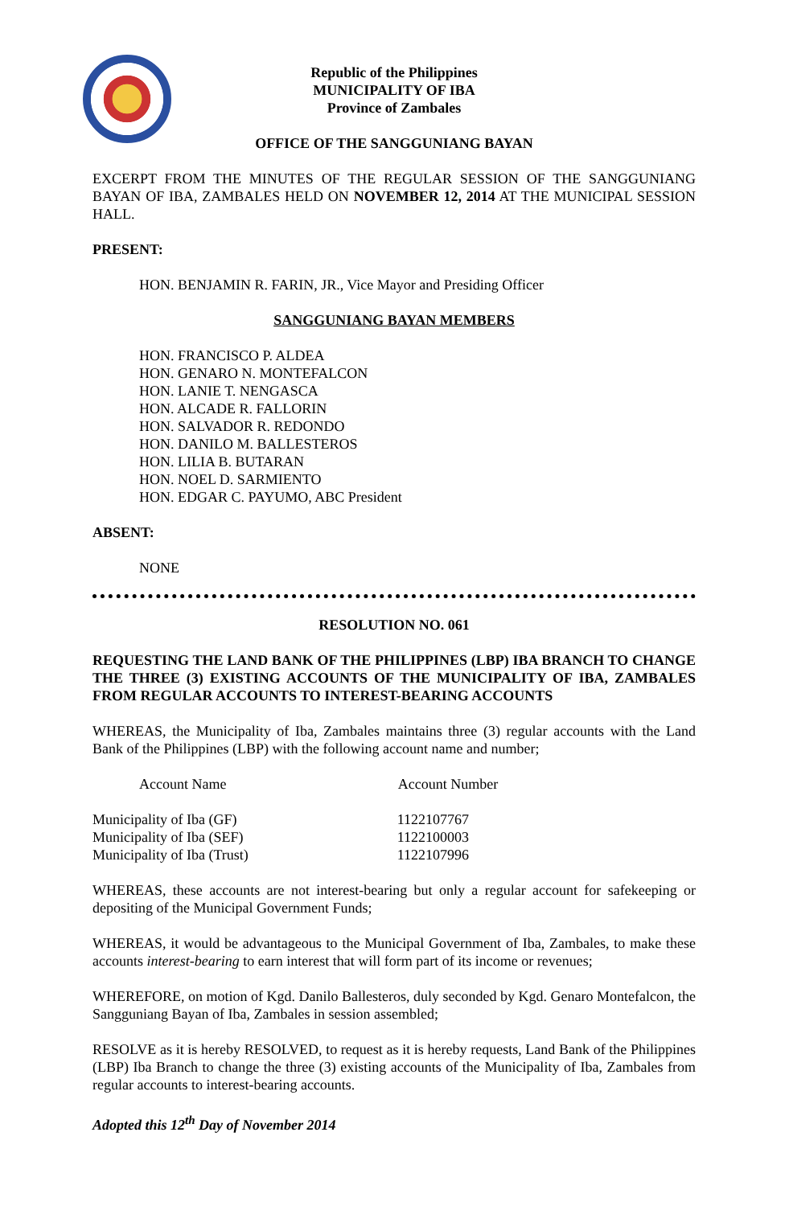Republic of the Philippines
MUNICIPALITY OF IBA
Province of Zambales
OFFICE OF THE SANGGUNIANG BAYAN
EXCERPT FROM THE MINUTES OF THE REGULAR SESSION OF THE SANGGUNIANG BAYAN OF IBA, ZAMBALES HELD ON NOVEMBER 12, 2014 AT THE MUNICIPAL SESSION HALL.
PRESENT:
HON. BENJAMIN R. FARIN, JR., Vice Mayor and Presiding Officer
SANGGUNIANG BAYAN MEMBERS
HON. FRANCISCO P. ALDEA
HON. GENARO N. MONTEFALCON
HON. LANIE T. NENGASCA
HON. ALCADE R. FALLORIN
HON. SALVADOR R. REDONDO
HON. DANILO M. BALLESTEROS
HON. LILIA B. BUTARAN
HON. NOEL D. SARMIENTO
HON. EDGAR C. PAYUMO, ABC President
ABSENT:
NONE
RESOLUTION NO. 061
REQUESTING THE LAND BANK OF THE PHILIPPINES (LBP) IBA BRANCH TO CHANGE THE THREE (3) EXISTING ACCOUNTS OF THE MUNICIPALITY OF IBA, ZAMBALES FROM REGULAR ACCOUNTS TO INTEREST-BEARING ACCOUNTS
WHEREAS, the Municipality of Iba, Zambales maintains three (3) regular accounts with the Land Bank of the Philippines (LBP) with the following account name and number;
| Account Name | Account Number |
| --- | --- |
| Municipality of Iba (GF) | 1122107767 |
| Municipality of Iba (SEF) | 1122100003 |
| Municipality of Iba (Trust) | 1122107996 |
WHEREAS, these accounts are not interest-bearing but only a regular account for safekeeping or depositing of the Municipal Government Funds;
WHEREAS, it would be advantageous to the Municipal Government of Iba, Zambales, to make these accounts interest-bearing to earn interest that will form part of its income or revenues;
WHEREFORE, on motion of Kgd. Danilo Ballesteros, duly seconded by Kgd. Genaro Montefalcon, the Sangguniang Bayan of Iba, Zambales in session assembled;
RESOLVE as it is hereby RESOLVED, to request as it is hereby requests, Land Bank of the Philippines (LBP) Iba Branch to change the three (3) existing accounts of the Municipality of Iba, Zambales from regular accounts to interest-bearing accounts.
Adopted this 12<sup>th</sup> Day of November 2014